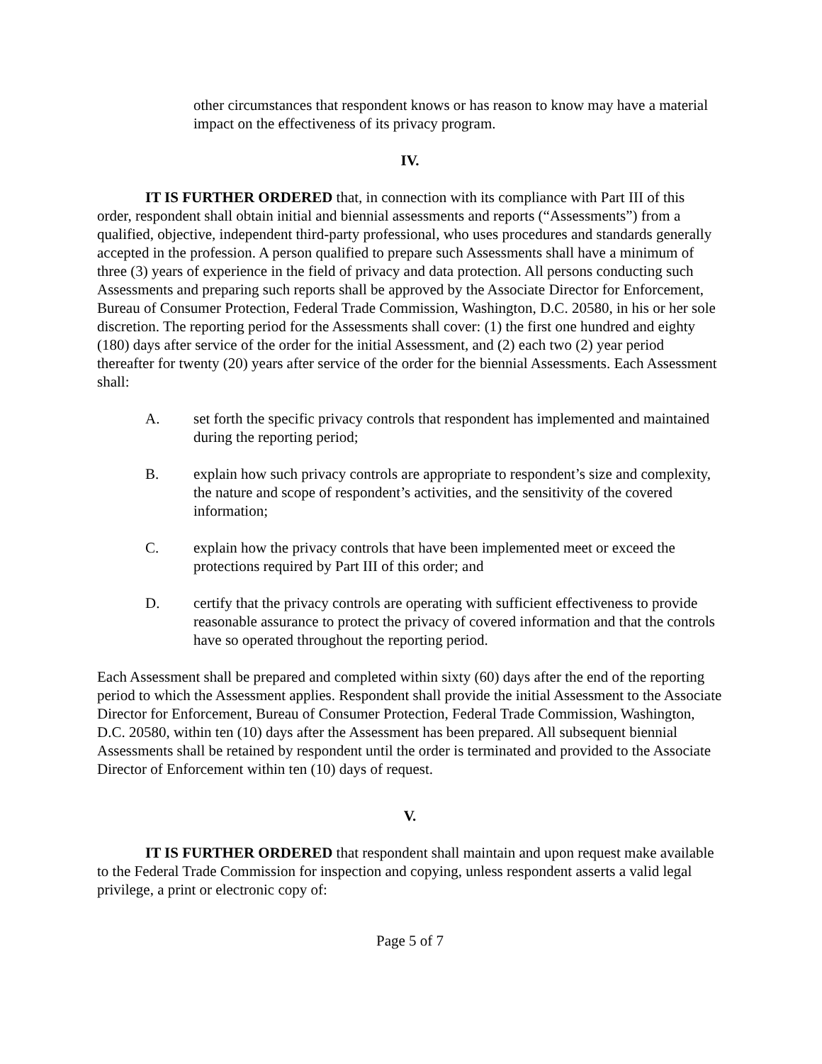other circumstances that respondent knows or has reason to know may have a material impact on the effectiveness of its privacy program.
IV.
IT IS FURTHER ORDERED that, in connection with its compliance with Part III of this order, respondent shall obtain initial and biennial assessments and reports (“Assessments”) from a qualified, objective, independent third-party professional, who uses procedures and standards generally accepted in the profession. A person qualified to prepare such Assessments shall have a minimum of three (3) years of experience in the field of privacy and data protection. All persons conducting such Assessments and preparing such reports shall be approved by the Associate Director for Enforcement, Bureau of Consumer Protection, Federal Trade Commission, Washington, D.C. 20580, in his or her sole discretion. The reporting period for the Assessments shall cover: (1) the first one hundred and eighty (180) days after service of the order for the initial Assessment, and (2) each two (2) year period thereafter for twenty (20) years after service of the order for the biennial Assessments. Each Assessment shall:
A. set forth the specific privacy controls that respondent has implemented and maintained during the reporting period;
B. explain how such privacy controls are appropriate to respondent’s size and complexity, the nature and scope of respondent’s activities, and the sensitivity of the covered information;
C. explain how the privacy controls that have been implemented meet or exceed the protections required by Part III of this order; and
D. certify that the privacy controls are operating with sufficient effectiveness to provide reasonable assurance to protect the privacy of covered information and that the controls have so operated throughout the reporting period.
Each Assessment shall be prepared and completed within sixty (60) days after the end of the reporting period to which the Assessment applies. Respondent shall provide the initial Assessment to the Associate Director for Enforcement, Bureau of Consumer Protection, Federal Trade Commission, Washington, D.C. 20580, within ten (10) days after the Assessment has been prepared. All subsequent biennial Assessments shall be retained by respondent until the order is terminated and provided to the Associate Director of Enforcement within ten (10) days of request.
V.
IT IS FURTHER ORDERED that respondent shall maintain and upon request make available to the Federal Trade Commission for inspection and copying, unless respondent asserts a valid legal privilege, a print or electronic copy of:
Page 5 of 7